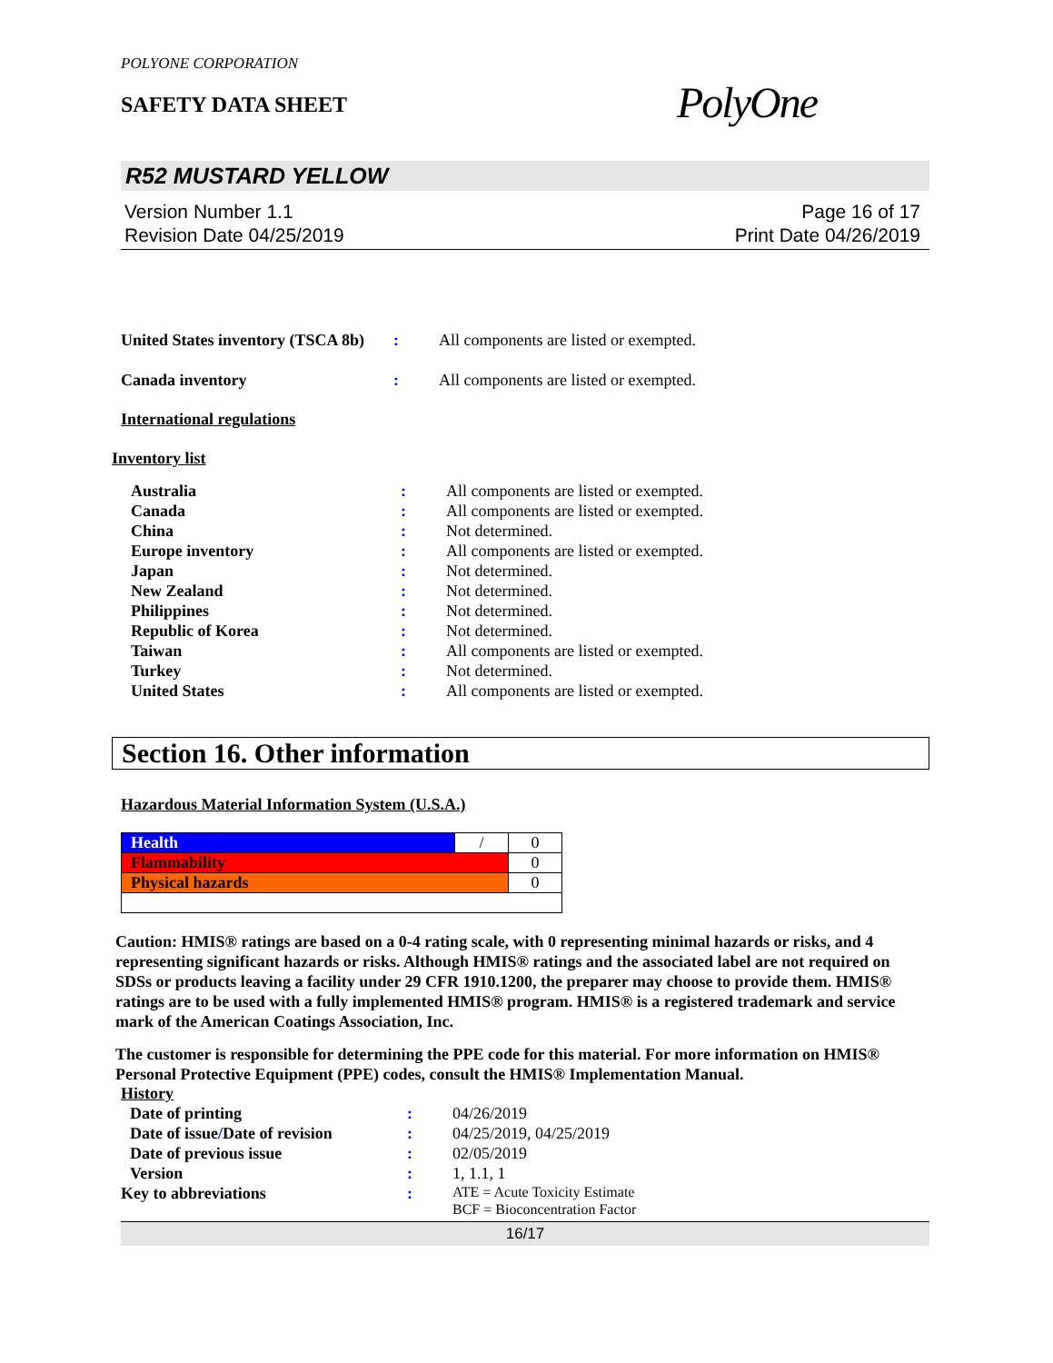POLYONE CORPORATION
SAFETY DATA SHEET
PolyOne
R52 MUSTARD YELLOW
Version Number 1.1
Revision Date 04/25/2019
Page 16 of 17
Print Date 04/26/2019
| United States inventory (TSCA 8b) | : | All components are listed or exempted. |
| Canada inventory | : | All components are listed or exempted. |
International regulations
Inventory list
| Australia | : | All components are listed or exempted. |
| Canada | : | All components are listed or exempted. |
| China | : | Not determined. |
| Europe inventory | : | All components are listed or exempted. |
| Japan | : | Not determined. |
| New Zealand | : | Not determined. |
| Philippines | : | Not determined. |
| Republic of Korea | : | Not determined. |
| Taiwan | : | All components are listed or exempted. |
| Turkey | : | Not determined. |
| United States | : | All components are listed or exempted. |
Section 16. Other information
Hazardous Material Information System (U.S.A.)
| Health | / | 0 |
| Flammability | | 0 |
| Physical hazards | | 0 |
Caution: HMIS® ratings are based on a 0-4 rating scale, with 0 representing minimal hazards or risks, and 4 representing significant hazards or risks. Although HMIS® ratings and the associated label are not required on SDSs or products leaving a facility under 29 CFR 1910.1200, the preparer may choose to provide them. HMIS® ratings are to be used with a fully implemented HMIS® program. HMIS® is a registered trademark and service mark of the American Coatings Association, Inc.
The customer is responsible for determining the PPE code for this material. For more information on HMIS® Personal Protective Equipment (PPE) codes, consult the HMIS® Implementation Manual.
History
| Date of printing | : | 04/26/2019 |
| Date of issue / Date of revision | : | 04/25/2019, 04/25/2019 |
| Date of previous issue | : | 02/05/2019 |
| Version | : | 1, 1.1, 1 |
| Key to abbreviations | : | ATE = Acute Toxicity Estimate BCF = Bioconcentration Factor |
16/17